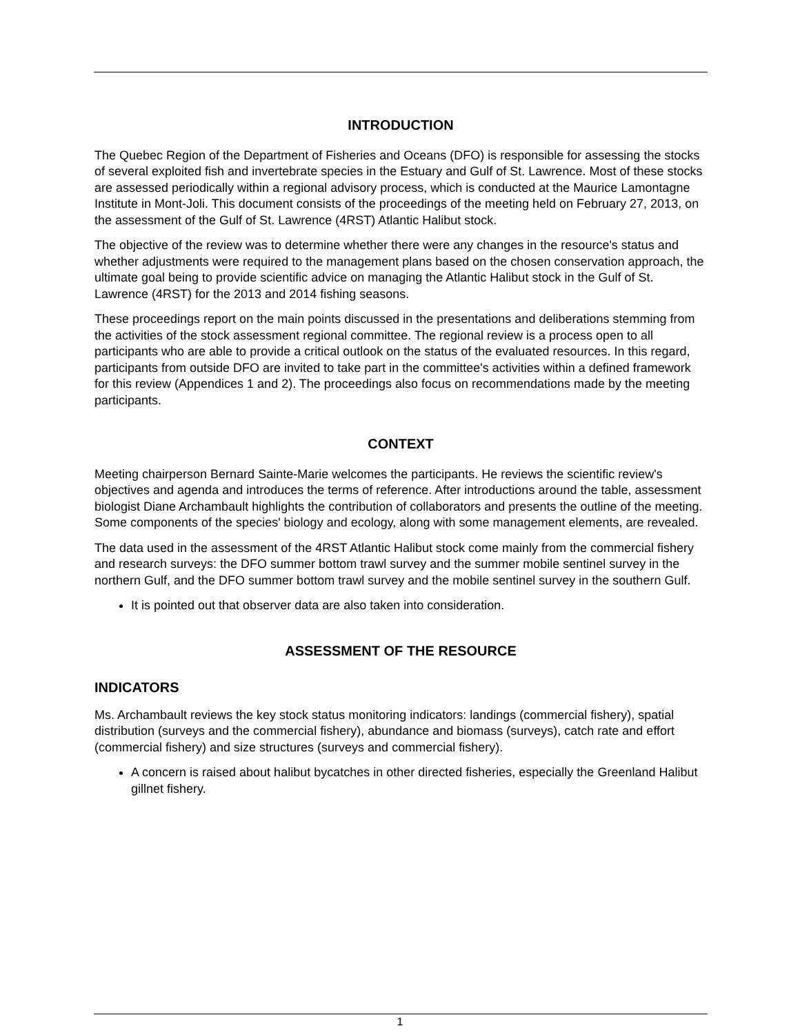INTRODUCTION
The Quebec Region of the Department of Fisheries and Oceans (DFO) is responsible for assessing the stocks of several exploited fish and invertebrate species in the Estuary and Gulf of St. Lawrence. Most of these stocks are assessed periodically within a regional advisory process, which is conducted at the Maurice Lamontagne Institute in Mont-Joli. This document consists of the proceedings of the meeting held on February 27, 2013, on the assessment of the Gulf of St. Lawrence (4RST) Atlantic Halibut stock.
The objective of the review was to determine whether there were any changes in the resource's status and whether adjustments were required to the management plans based on the chosen conservation approach, the ultimate goal being to provide scientific advice on managing the Atlantic Halibut stock in the Gulf of St. Lawrence (4RST) for the 2013 and 2014 fishing seasons.
These proceedings report on the main points discussed in the presentations and deliberations stemming from the activities of the stock assessment regional committee. The regional review is a process open to all participants who are able to provide a critical outlook on the status of the evaluated resources. In this regard, participants from outside DFO are invited to take part in the committee's activities within a defined framework for this review (Appendices 1 and 2). The proceedings also focus on recommendations made by the meeting participants.
CONTEXT
Meeting chairperson Bernard Sainte-Marie welcomes the participants. He reviews the scientific review's objectives and agenda and introduces the terms of reference. After introductions around the table, assessment biologist Diane Archambault highlights the contribution of collaborators and presents the outline of the meeting. Some components of the species' biology and ecology, along with some management elements, are revealed.
The data used in the assessment of the 4RST Atlantic Halibut stock come mainly from the commercial fishery and research surveys: the DFO summer bottom trawl survey and the summer mobile sentinel survey in the northern Gulf, and the DFO summer bottom trawl survey and the mobile sentinel survey in the southern Gulf.
It is pointed out that observer data are also taken into consideration.
ASSESSMENT OF THE RESOURCE
INDICATORS
Ms. Archambault reviews the key stock status monitoring indicators: landings (commercial fishery), spatial distribution (surveys and the commercial fishery), abundance and biomass (surveys), catch rate and effort (commercial fishery) and size structures (surveys and commercial fishery).
A concern is raised about halibut bycatches in other directed fisheries, especially the Greenland Halibut gillnet fishery.
1